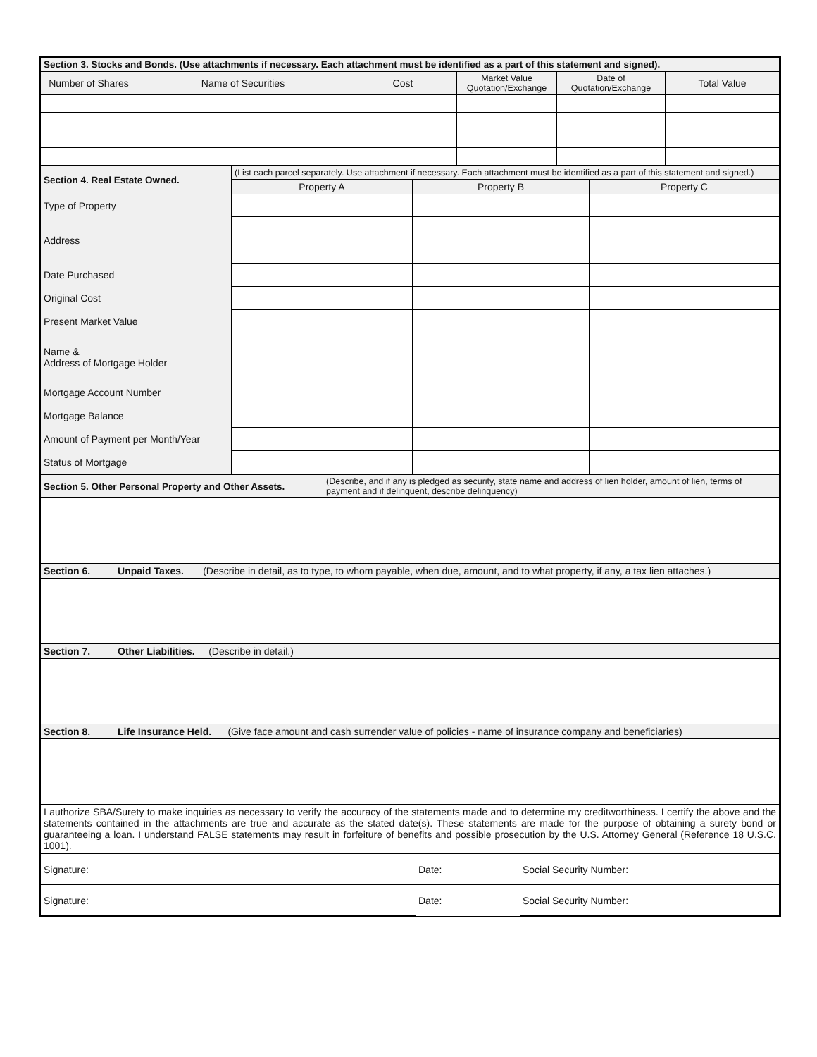| Section 3. Stocks and Bonds. (Use attachments if necessary. Each attachment must be identified as a part of this statement and signed). | | | | | |
| Number of Shares | Name of Securities | Cost | Market Value Quotation/Exchange | Date of Quotation/Exchange | Total Value |
| Section 4. Real Estate Owned. | (List each parcel separately. Use attachment if necessary. Each attachment must be identified as a part of this statement and signed.) | | |
| | Property A | Property B | Property C |
| Type of Property | | | |
| Address | | | |
| Date Purchased | | | |
| Original Cost | | | |
| Present Market Value | | | |
| Name & Address of Mortgage Holder | | | |
| Mortgage Account Number | | | |
| Mortgage Balance | | | |
| Amount of Payment per Month/Year | | | |
| Status of Mortgage | | | |
| Section 5. Other Personal Property and Other Assets. | (Describe, and if any is pledged as security, state name and address of lien holder, amount of lien, terms of payment and if delinquent, describe delinquency) |
| Section 6. Unpaid Taxes. (Describe in detail, as to type, to whom payable, when due, amount, and to what property, if any, a tax lien attaches.) | |
| Section 7. Other Liabilities. (Describe in detail.) | |
| Section 8. Life Insurance Held. (Give face amount and cash surrender value of policies - name of insurance company and beneficiaries) | |
| I authorize SBA/Surety to make inquiries as necessary to verify the accuracy of the statements made and to determine my creditworthiness. I certify the above and the statements contained in the attachments are true and accurate as the stated date(s). These statements are made for the purpose of obtaining a surety bond or guaranteeing a loan. I understand FALSE statements may result in forfeiture of benefits and possible prosecution by the U.S. Attorney General (Reference 18 U.S.C. 1001). | |
| Signature: | Date: | Social Security Number: |
| Signature: | Date: | Social Security Number: |